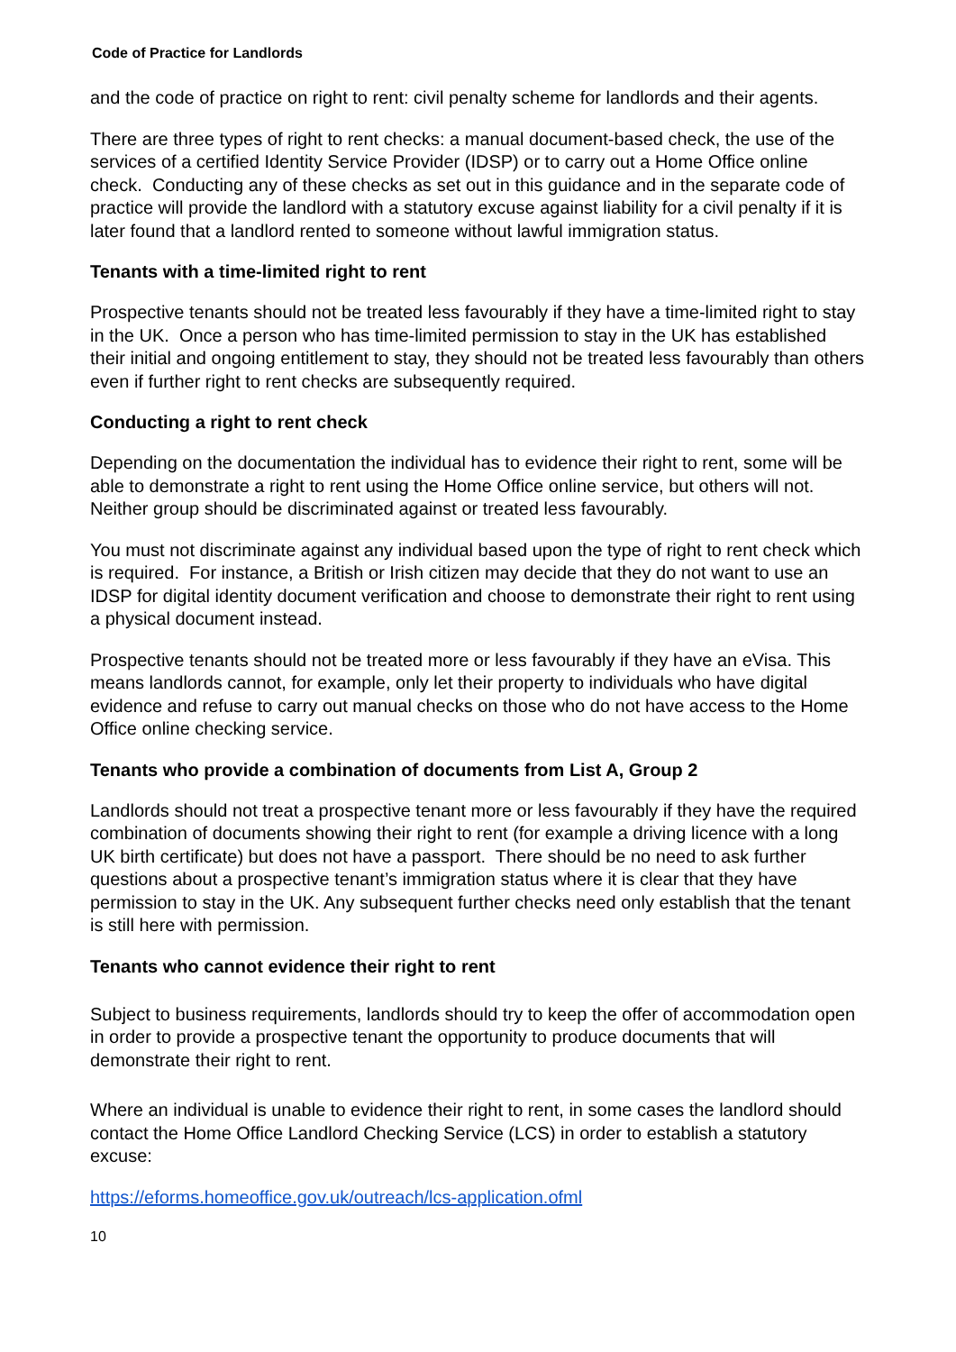Code of Practice for Landlords
and the code of practice on right to rent: civil penalty scheme for landlords and their agents.
There are three types of right to rent checks: a manual document-based check, the use of the services of a certified Identity Service Provider (IDSP) or to carry out a Home Office online check. Conducting any of these checks as set out in this guidance and in the separate code of practice will provide the landlord with a statutory excuse against liability for a civil penalty if it is later found that a landlord rented to someone without lawful immigration status.
Tenants with a time-limited right to rent
Prospective tenants should not be treated less favourably if they have a time-limited right to stay in the UK. Once a person who has time-limited permission to stay in the UK has established their initial and ongoing entitlement to stay, they should not be treated less favourably than others even if further right to rent checks are subsequently required.
Conducting a right to rent check
Depending on the documentation the individual has to evidence their right to rent, some will be able to demonstrate a right to rent using the Home Office online service, but others will not. Neither group should be discriminated against or treated less favourably.
You must not discriminate against any individual based upon the type of right to rent check which is required. For instance, a British or Irish citizen may decide that they do not want to use an IDSP for digital identity document verification and choose to demonstrate their right to rent using a physical document instead.
Prospective tenants should not be treated more or less favourably if they have an eVisa. This means landlords cannot, for example, only let their property to individuals who have digital evidence and refuse to carry out manual checks on those who do not have access to the Home Office online checking service.
Tenants who provide a combination of documents from List A, Group 2
Landlords should not treat a prospective tenant more or less favourably if they have the required combination of documents showing their right to rent (for example a driving licence with a long UK birth certificate) but does not have a passport. There should be no need to ask further questions about a prospective tenant’s immigration status where it is clear that they have permission to stay in the UK. Any subsequent further checks need only establish that the tenant is still here with permission.
Tenants who cannot evidence their right to rent
Subject to business requirements, landlords should try to keep the offer of accommodation open in order to provide a prospective tenant the opportunity to produce documents that will demonstrate their right to rent.
Where an individual is unable to evidence their right to rent, in some cases the landlord should contact the Home Office Landlord Checking Service (LCS) in order to establish a statutory excuse:
https://eforms.homeoffice.gov.uk/outreach/lcs-application.ofml
10